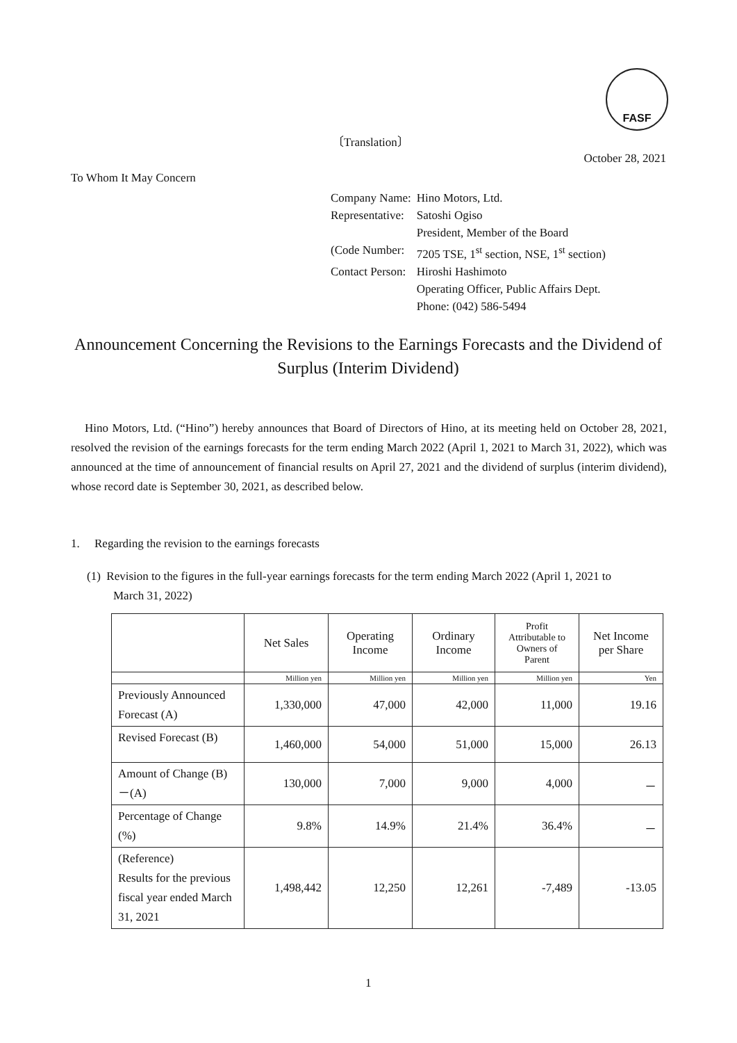FASF
〔Translation〕
October 28, 2021
To Whom It May Concern
| Company Name: | Hino Motors, Ltd. |
| Representative: | Satoshi Ogiso |
| | President, Member of the Board |
| (Code Number: | 7205 TSE, 1<sup>st</sup> section, NSE, 1<sup>st</sup> section) |
| Contact Person: | Hiroshi Hashimoto |
| | Operating Officer, Public Affairs Dept. |
| | Phone: (042) 586-5494 |
Announcement Concerning the Revisions to the Earnings Forecasts and the Dividend of Surplus (Interim Dividend)
Hino Motors, Ltd. (“Hino”) hereby announces that Board of Directors of Hino, at its meeting held on October 28, 2021, resolved the revision of the earnings forecasts for the term ending March 2022 (April 1, 2021 to March 31, 2022), which was announced at the time of announcement of financial results on April 27, 2021 and the dividend of surplus (interim dividend), whose record date is September 30, 2021, as described below.
1. Regarding the revision to the earnings forecasts
(1) Revision to the figures in the full-year earnings forecasts for the term ending March 2022 (April 1, 2021 to
March 31, 2022)
| | Net Sales | Operating Income | Ordinary Income | Profit Attributable to Owners of Parent | Net Income per Share |
| --- | --- | --- | --- | --- | --- |
| | Million yen | Million yen | Million yen | Million yen | Yen |
| Previously Announced Forecast (A) | 1,330,000 | 47,000 | 42,000 | 11,000 | 19.16 |
| Revised Forecast (B) | 1,460,000 | 54,000 | 51,000 | 15,000 | 26.13 |
| Amount of Change (B) －(A) | 130,000 | 7,000 | 9,000 | 4,000 | － |
| Percentage of Change (%) | 9.8% | 14.9% | 21.4% | 36.4% | － |
| (Reference) Results for the previous fiscal year ended March 31, 2021 | 1,498,442 | 12,250 | 12,261 | -7,489 | -13.05 |
1